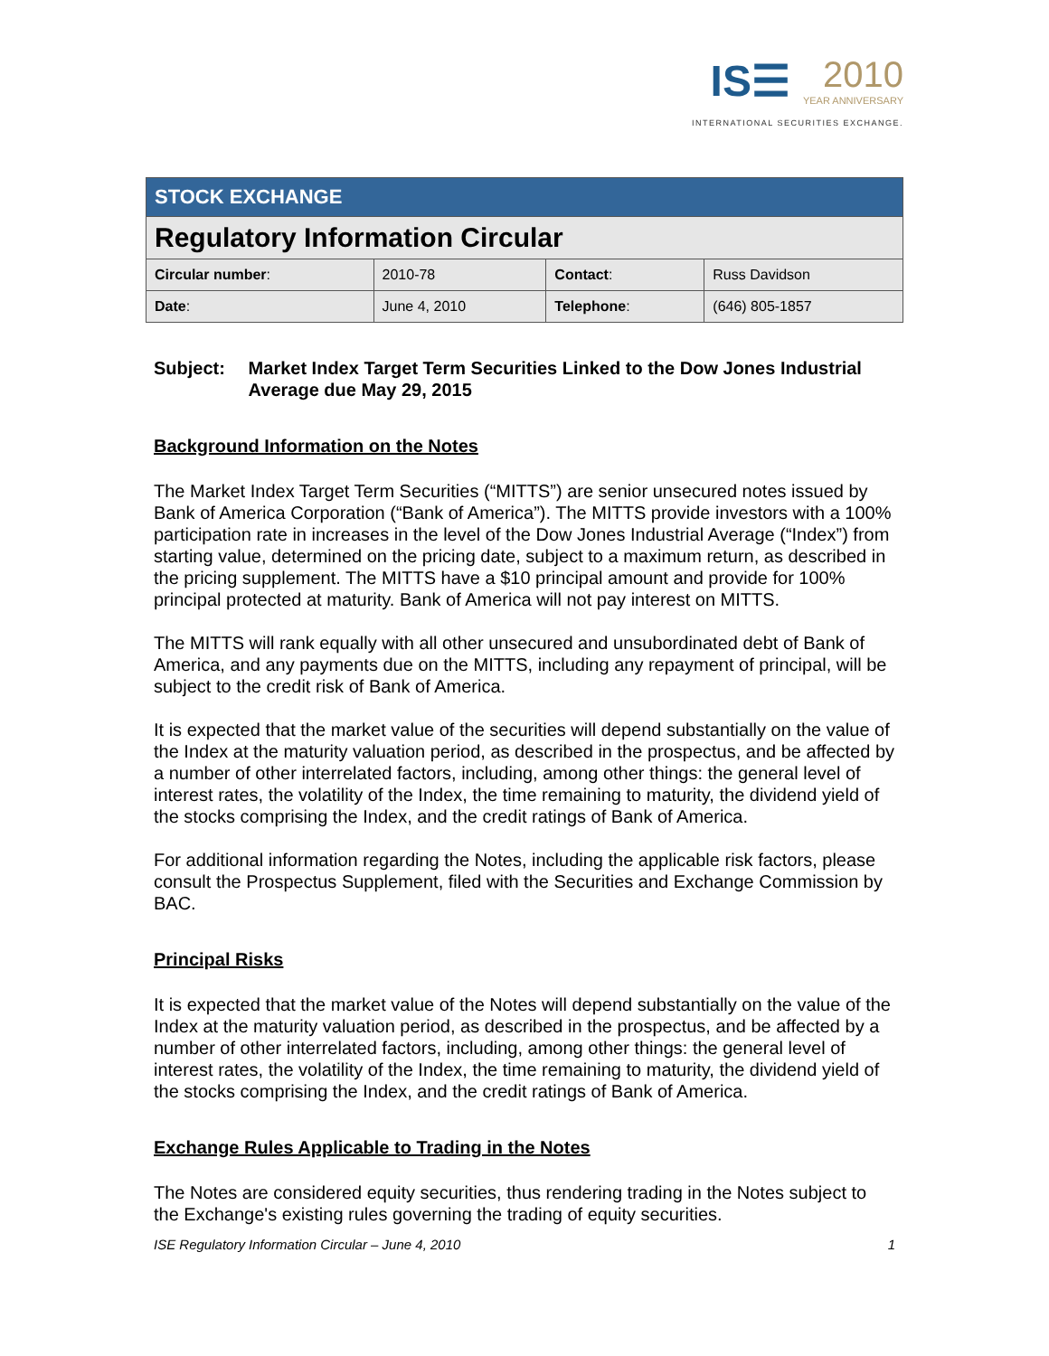IS☰ 2010 YEAR ANNIVERSARY
INTERNATIONAL SECURITIES EXCHANGE.
| STOCK EXCHANGE | | | |
| Regulatory Information Circular | | | |
| Circular number : | 2010-78 | Contact : | Russ Davidson |
| Date : | June 4, 2010 | Telephone : | (646) 805-1857 |
Subject: Market Index Target Term Securities Linked to the Dow Jones Industrial Average due May 29, 2015
Background Information on the Notes
The Market Index Target Term Securities (“MITTS”) are senior unsecured notes issued by Bank of America Corporation (“Bank of America”). The MITTS provide investors with a 100% participation rate in increases in the level of the Dow Jones Industrial Average (“Index”) from starting value, determined on the pricing date, subject to a maximum return, as described in the pricing supplement. The MITTS have a $10 principal amount and provide for 100% principal protected at maturity. Bank of America will not pay interest on MITTS.
The MITTS will rank equally with all other unsecured and unsubordinated debt of Bank of America, and any payments due on the MITTS, including any repayment of principal, will be subject to the credit risk of Bank of America.
It is expected that the market value of the securities will depend substantially on the value of the Index at the maturity valuation period, as described in the prospectus, and be affected by a number of other interrelated factors, including, among other things: the general level of interest rates, the volatility of the Index, the time remaining to maturity, the dividend yield of the stocks comprising the Index, and the credit ratings of Bank of America.
For additional information regarding the Notes, including the applicable risk factors, please consult the Prospectus Supplement, filed with the Securities and Exchange Commission by BAC.
Principal Risks
It is expected that the market value of the Notes will depend substantially on the value of the Index at the maturity valuation period, as described in the prospectus, and be affected by a number of other interrelated factors, including, among other things: the general level of interest rates, the volatility of the Index, the time remaining to maturity, the dividend yield of the stocks comprising the Index, and the credit ratings of Bank of America.
Exchange Rules Applicable to Trading in the Notes
The Notes are considered equity securities, thus rendering trading in the Notes subject to the Exchange's existing rules governing the trading of equity securities.
ISE Regulatory Information Circular – June 4, 2010 1